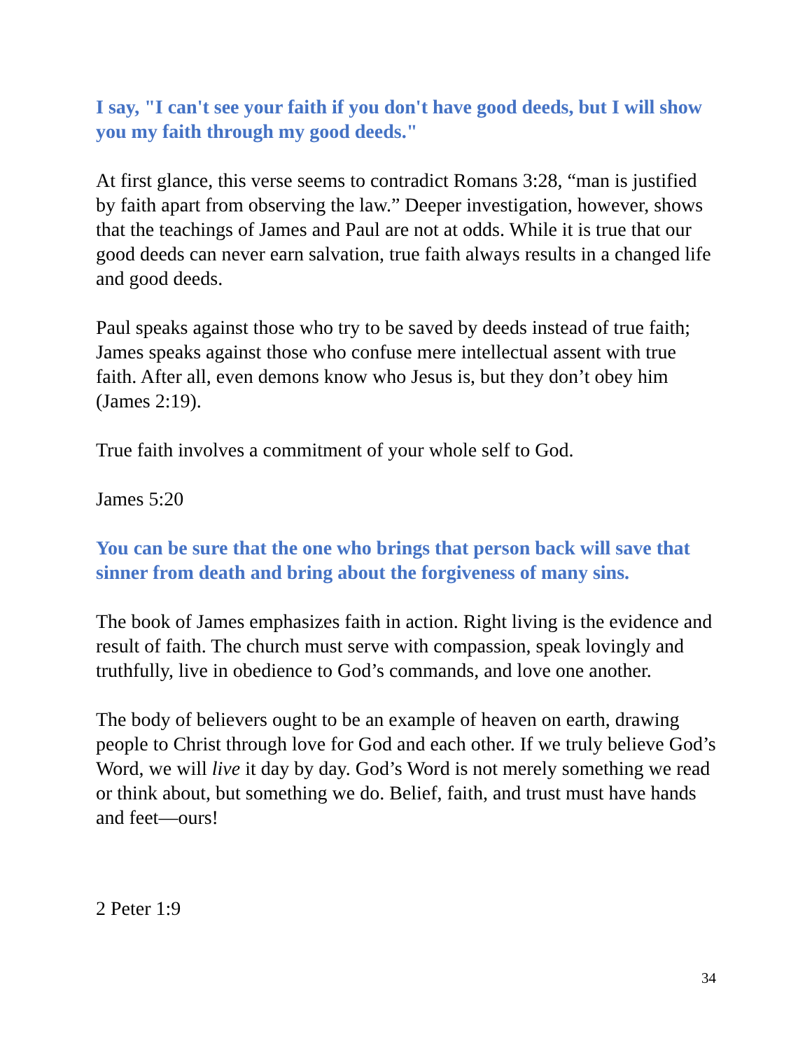I say, "I can't see your faith if you don't have good deeds, but I will show you my faith through my good deeds."
At first glance, this verse seems to contradict Romans 3:28, “man is justified by faith apart from observing the law.” Deeper investigation, however, shows that the teachings of James and Paul are not at odds. While it is true that our good deeds can never earn salvation, true faith always results in a changed life and good deeds.
Paul speaks against those who try to be saved by deeds instead of true faith; James speaks against those who confuse mere intellectual assent with true faith. After all, even demons know who Jesus is, but they don’t obey him (James 2:19).
True faith involves a commitment of your whole self to God.
James 5:20
You can be sure that the one who brings that person back will save that sinner from death and bring about the forgiveness of many sins.
The book of James emphasizes faith in action. Right living is the evidence and result of faith. The church must serve with compassion, speak lovingly and truthfully, live in obedience to God’s commands, and love one another.
The body of believers ought to be an example of heaven on earth, drawing people to Christ through love for God and each other. If we truly believe God’s Word, we will live it day by day. God’s Word is not merely something we read or think about, but something we do. Belief, faith, and trust must have hands and feet—ours!
2 Peter 1:9
34